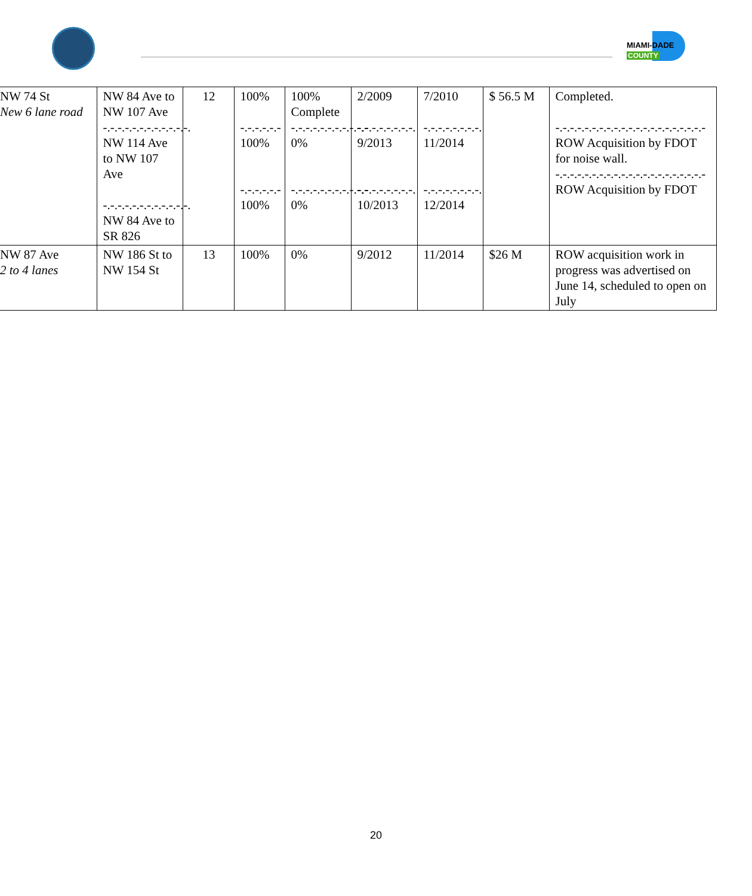MIAMI-DADE
COUNTY
| NW 74 St New 6 lane road | NW 84 Ave to NW 107 Ave -.-.-.-.-.-.-.-.-.-.-.-. NW 114 Ave to NW 107 Ave -.-.-.-.-.-.-.-.-.-.-.-. NW 84 Ave to SR 826 | 12 | 100% -.-.-.-.-.- 100% -.-.-.-.-.- 100% | 100% Complete -.-.-.-.-.-.-.-.-.-.- 0% -.-.-.-.-.-.-.-.-.-.- 0% | 2/2009 -.-.-.-.-.-.-.-. 9/2013 -.-.-.-.-.-.-.-. 10/2013 | 7/2010 -.-.-.-.-.-.-.-. 11/2014 -.-.-.-.-.-.-.-. 12/2014 | $ 56.5 M | Completed. -.-.-.-.-.-.-.-.-.-.-.-.-.-.-.-.-.-.-.-.- ROW Acquisition by FDOT for noise wall. -.-.-.-.-.-.-.-.-.-.-.-.-.-.-.-.-.-.-.-.- ROW Acquisition by FDOT |
| NW 87 Ave 2 to 4 lanes | NW 186 St to NW 154 St | 13 | 100% | 0% | 9/2012 | 11/2014 | $26 M | ROW acquisition work in progress was advertised on June 14, scheduled to open on July |
20